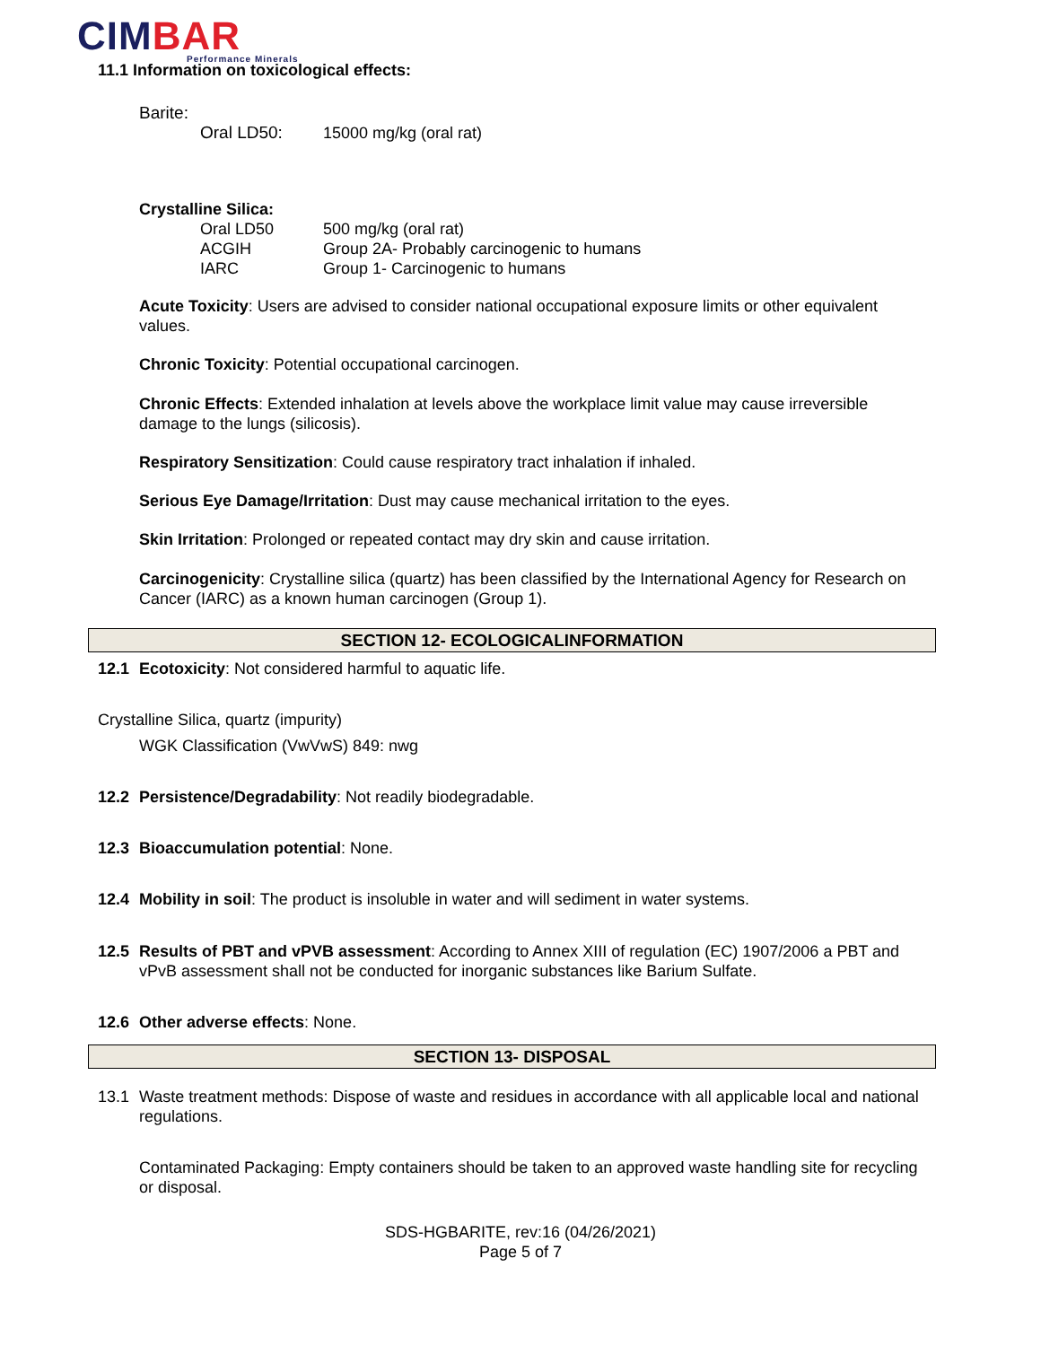CIMBAR
Performance Minerals
11.1 Information on toxicological effects:
Barite:
| Oral LD50: | 15000 mg/kg (oral rat) |
Crystalline Silica:
| Oral LD50 | 500 mg/kg (oral rat) |
| ACGIH | Group 2A- Probably carcinogenic to humans |
| IARC | Group 1- Carcinogenic to humans |
Acute Toxicity: Users are advised to consider national occupational exposure limits or other equivalent values.
Chronic Toxicity: Potential occupational carcinogen.
Chronic Effects: Extended inhalation at levels above the workplace limit value may cause irreversible damage to the lungs (silicosis).
Respiratory Sensitization: Could cause respiratory tract inhalation if inhaled.
Serious Eye Damage/Irritation: Dust may cause mechanical irritation to the eyes.
Skin Irritation: Prolonged or repeated contact may dry skin and cause irritation.
Carcinogenicity: Crystalline silica (quartz) has been classified by the International Agency for Research on Cancer (IARC) as a known human carcinogen (Group 1).
SECTION 12- ECOLOGICALINFORMATION
12.1 Ecotoxicity: Not considered harmful to aquatic life.
Crystalline Silica, quartz (impurity)
WGK Classification (VwVwS) 849: nwg
12.2 Persistence/Degradability: Not readily biodegradable.
12.3 Bioaccumulation potential: None.
12.4 Mobility in soil: The product is insoluble in water and will sediment in water systems.
12.5 Results of PBT and vPVB assessment: According to Annex XIII of regulation (EC) 1907/2006 a PBT and vPvB assessment shall not be conducted for inorganic substances like Barium Sulfate.
12.6 Other adverse effects: None.
SECTION 13- DISPOSAL
13.1 Waste treatment methods: Dispose of waste and residues in accordance with all applicable local and national regulations.
Contaminated Packaging: Empty containers should be taken to an approved waste handling site for recycling or disposal.
SDS-HGBARITE, rev:16 (04/26/2021)
Page 5 of 7